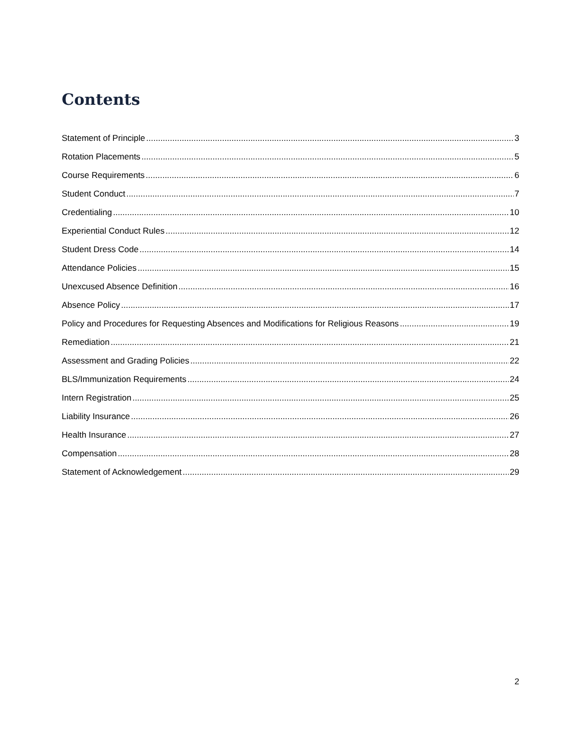Contents
Statement of Principle 3
Rotation Placements 5
Course Requirements 6
Student Conduct 7
Credentialing 10
Experiential Conduct Rules 12
Student Dress Code 14
Attendance Policies 15
Unexcused Absence Definition 16
Absence Policy 17
Policy and Procedures for Requesting Absences and Modifications for Religious Reasons 19
Remediation 21
Assessment and Grading Policies 22
BLS/Immunization Requirements 24
Intern Registration 25
Liability Insurance 26
Health Insurance 27
Compensation 28
Statement of Acknowledgement 29
2